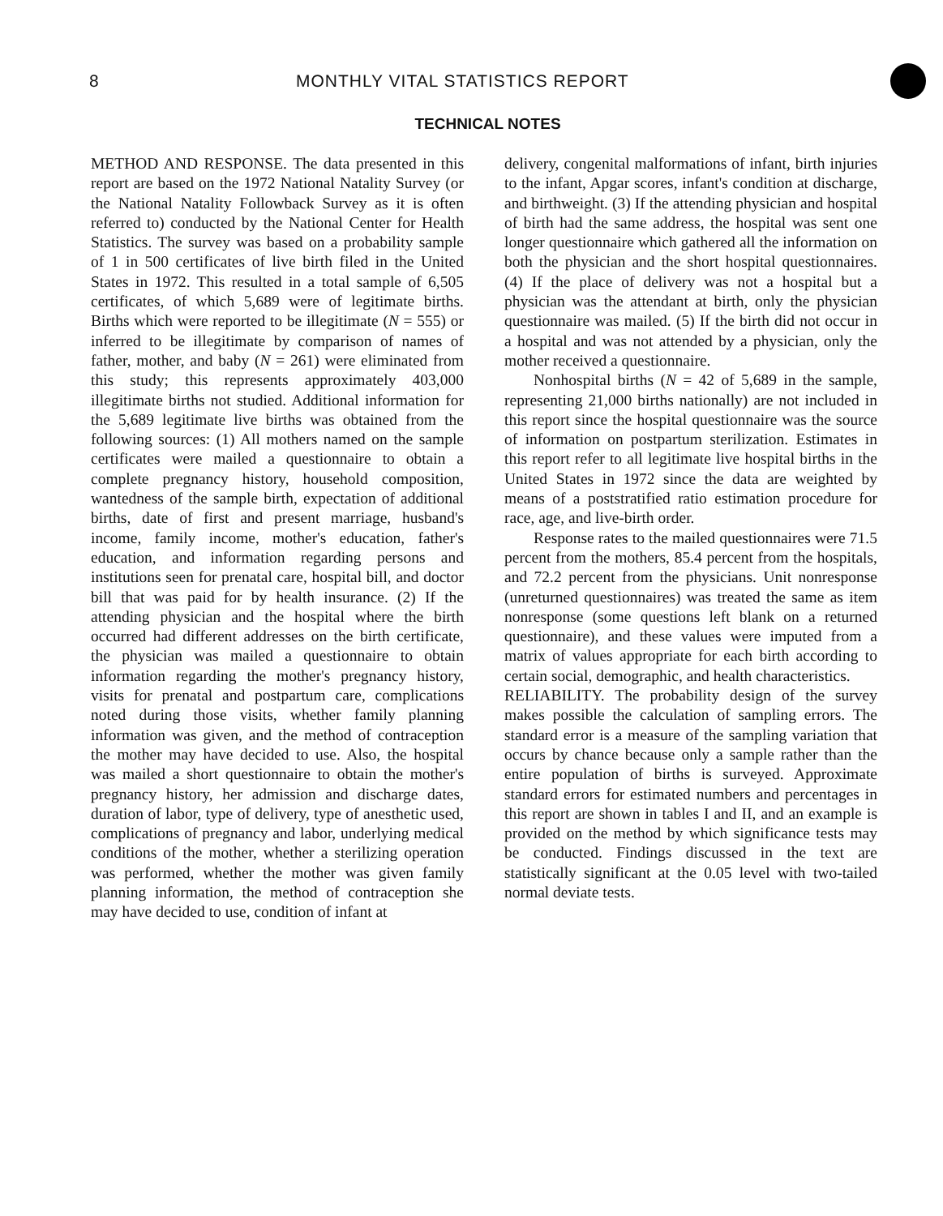8 MONTHLY VITAL STATISTICS REPORT
TECHNICAL NOTES
METHOD AND RESPONSE. The data presented in this report are based on the 1972 National Natality Survey (or the National Natality Followback Survey as it is often referred to) conducted by the National Center for Health Statistics. The survey was based on a probability sample of 1 in 500 certificates of live birth filed in the United States in 1972. This resulted in a total sample of 6,505 certificates, of which 5,689 were of legitimate births. Births which were reported to be illegitimate (N = 555) or inferred to be illegitimate by comparison of names of father, mother, and baby (N = 261) were eliminated from this study; this represents approximately 403,000 illegitimate births not studied. Additional information for the 5,689 legitimate live births was obtained from the following sources: (1) All mothers named on the sample certificates were mailed a questionnaire to obtain a complete pregnancy history, household composition, wantedness of the sample birth, expectation of additional births, date of first and present marriage, husband's income, family income, mother's education, father's education, and information regarding persons and institutions seen for prenatal care, hospital bill, and doctor bill that was paid for by health insurance. (2) If the attending physician and the hospital where the birth occurred had different addresses on the birth certificate, the physician was mailed a questionnaire to obtain information regarding the mother's pregnancy history, visits for prenatal and postpartum care, complications noted during those visits, whether family planning information was given, and the method of contraception the mother may have decided to use. Also, the hospital was mailed a short questionnaire to obtain the mother's pregnancy history, her admission and discharge dates, duration of labor, type of delivery, type of anesthetic used, complications of pregnancy and labor, underlying medical conditions of the mother, whether a sterilizing operation was performed, whether the mother was given family planning information, the method of contraception she may have decided to use, condition of infant at
delivery, congenital malformations of infant, birth injuries to the infant, Apgar scores, infant's condition at discharge, and birthweight. (3) If the attending physician and hospital of birth had the same address, the hospital was sent one longer questionnaire which gathered all the information on both the physician and the short hospital questionnaires. (4) If the place of delivery was not a hospital but a physician was the attendant at birth, only the physician questionnaire was mailed. (5) If the birth did not occur in a hospital and was not attended by a physician, only the mother received a questionnaire.
Nonhospital births (N = 42 of 5,689 in the sample, representing 21,000 births nationally) are not included in this report since the hospital questionnaire was the source of information on postpartum sterilization. Estimates in this report refer to all legitimate live hospital births in the United States in 1972 since the data are weighted by means of a poststratified ratio estimation procedure for race, age, and live-birth order.
Response rates to the mailed questionnaires were 71.5 percent from the mothers, 85.4 percent from the hospitals, and 72.2 percent from the physicians. Unit nonresponse (unreturned questionnaires) was treated the same as item nonresponse (some questions left blank on a returned questionnaire), and these values were imputed from a matrix of values appropriate for each birth according to certain social, demographic, and health characteristics.
RELIABILITY. The probability design of the survey makes possible the calculation of sampling errors. The standard error is a measure of the sampling variation that occurs by chance because only a sample rather than the entire population of births is surveyed. Approximate standard errors for estimated numbers and percentages in this report are shown in tables I and II, and an example is provided on the method by which significance tests may be conducted. Findings discussed in the text are statistically significant at the 0.05 level with two-tailed normal deviate tests.